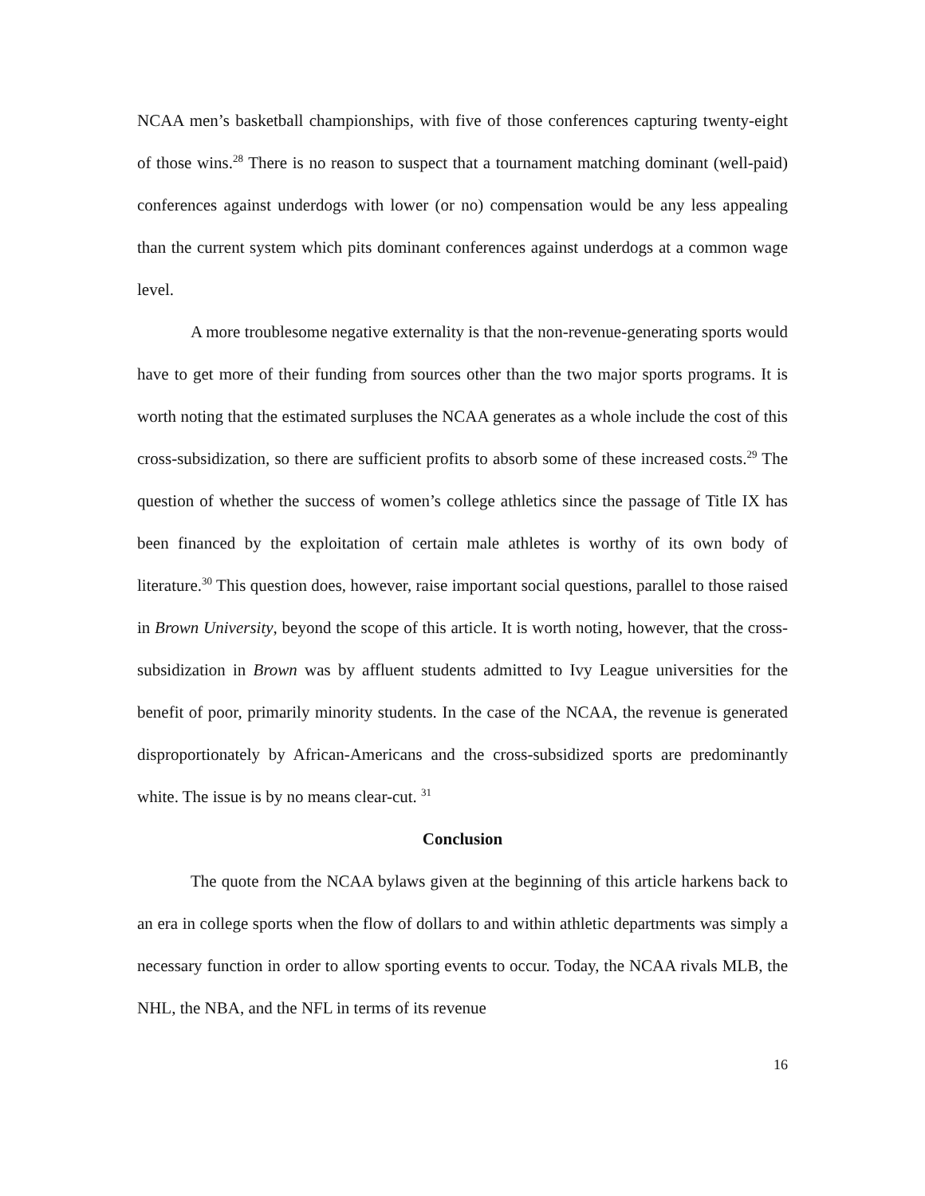NCAA men’s basketball championships, with five of those conferences capturing twenty-eight of those wins.<sup>28</sup> There is no reason to suspect that a tournament matching dominant (well-paid) conferences against underdogs with lower (or no) compensation would be any less appealing than the current system which pits dominant conferences against underdogs at a common wage level.
A more troublesome negative externality is that the non-revenue-generating sports would have to get more of their funding from sources other than the two major sports programs. It is worth noting that the estimated surpluses the NCAA generates as a whole include the cost of this cross-subsidization, so there are sufficient profits to absorb some of these increased costs.<sup>29</sup> The question of whether the success of women’s college athletics since the passage of Title IX has been financed by the exploitation of certain male athletes is worthy of its own body of literature.<sup>30</sup> This question does, however, raise important social questions, parallel to those raised in Brown University, beyond the scope of this article. It is worth noting, however, that the cross-subsidization in Brown was by affluent students admitted to Ivy League universities for the benefit of poor, primarily minority students. In the case of the NCAA, the revenue is generated disproportionately by African-Americans and the cross-subsidized sports are predominantly white. The issue is by no means clear-cut. <sup>31</sup>
Conclusion
The quote from the NCAA bylaws given at the beginning of this article harkens back to an era in college sports when the flow of dollars to and within athletic departments was simply a necessary function in order to allow sporting events to occur. Today, the NCAA rivals MLB, the NHL, the NBA, and the NFL in terms of its revenue
16